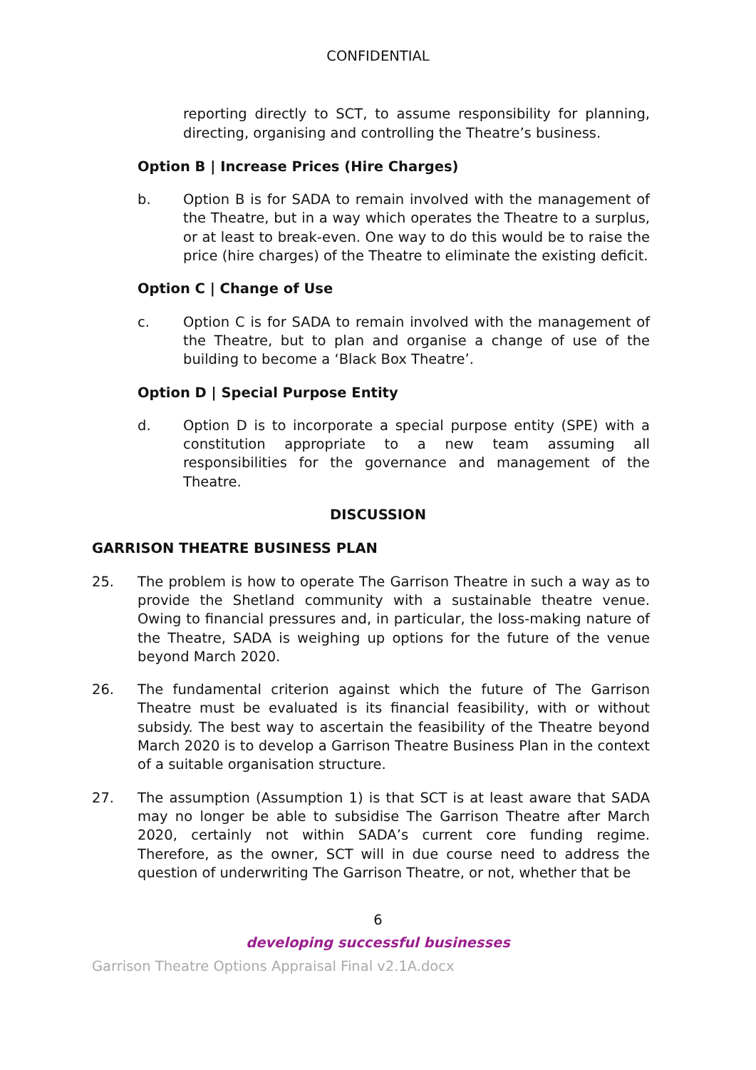CONFIDENTIAL
reporting directly to SCT, to assume responsibility for planning, directing, organising and controlling the Theatre’s business.
Option B | Increase Prices (Hire Charges)
b. Option B is for SADA to remain involved with the management of the Theatre, but in a way which operates the Theatre to a surplus, or at least to break-even. One way to do this would be to raise the price (hire charges) of the Theatre to eliminate the existing deficit.
Option C | Change of Use
c. Option C is for SADA to remain involved with the management of the Theatre, but to plan and organise a change of use of the building to become a ‘Black Box Theatre’.
Option D | Special Purpose Entity
d. Option D is to incorporate a special purpose entity (SPE) with a constitution appropriate to a new team assuming all responsibilities for the governance and management of the Theatre.
DISCUSSION
GARRISON THEATRE BUSINESS PLAN
25. The problem is how to operate The Garrison Theatre in such a way as to provide the Shetland community with a sustainable theatre venue. Owing to financial pressures and, in particular, the loss-making nature of the Theatre, SADA is weighing up options for the future of the venue beyond March 2020.
26. The fundamental criterion against which the future of The Garrison Theatre must be evaluated is its financial feasibility, with or without subsidy. The best way to ascertain the feasibility of the Theatre beyond March 2020 is to develop a Garrison Theatre Business Plan in the context of a suitable organisation structure.
27. The assumption (Assumption 1) is that SCT is at least aware that SADA may no longer be able to subsidise The Garrison Theatre after March 2020, certainly not within SADA’s current core funding regime. Therefore, as the owner, SCT will in due course need to address the question of underwriting The Garrison Theatre, or not, whether that be
6
developing successful businesses
Garrison Theatre Options Appraisal Final v2.1A.docx